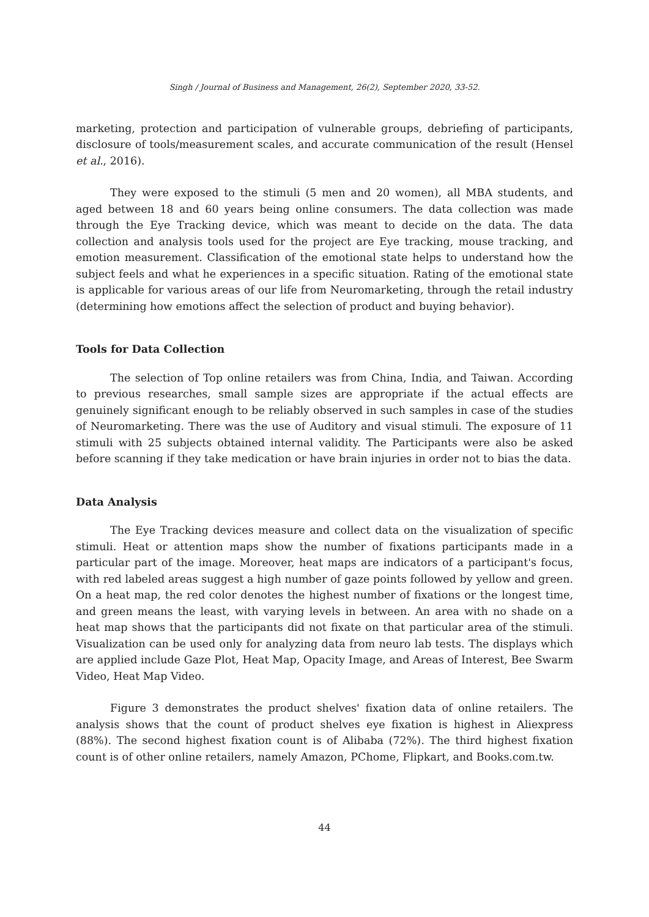Singh / Journal of Business and Management, 26(2), September 2020, 33-52.
marketing, protection and participation of vulnerable groups, debriefing of participants, disclosure of tools/measurement scales, and accurate communication of the result (Hensel et al., 2016).
They were exposed to the stimuli (5 men and 20 women), all MBA students, and aged between 18 and 60 years being online consumers. The data collection was made through the Eye Tracking device, which was meant to decide on the data. The data collection and analysis tools used for the project are Eye tracking, mouse tracking, and emotion measurement. Classification of the emotional state helps to understand how the subject feels and what he experiences in a specific situation. Rating of the emotional state is applicable for various areas of our life from Neuromarketing, through the retail industry (determining how emotions affect the selection of product and buying behavior).
Tools for Data Collection
The selection of Top online retailers was from China, India, and Taiwan. According to previous researches, small sample sizes are appropriate if the actual effects are genuinely significant enough to be reliably observed in such samples in case of the studies of Neuromarketing. There was the use of Auditory and visual stimuli. The exposure of 11 stimuli with 25 subjects obtained internal validity. The Participants were also be asked before scanning if they take medication or have brain injuries in order not to bias the data.
Data Analysis
The Eye Tracking devices measure and collect data on the visualization of specific stimuli. Heat or attention maps show the number of fixations participants made in a particular part of the image. Moreover, heat maps are indicators of a participant's focus, with red labeled areas suggest a high number of gaze points followed by yellow and green. On a heat map, the red color denotes the highest number of fixations or the longest time, and green means the least, with varying levels in between. An area with no shade on a heat map shows that the participants did not fixate on that particular area of the stimuli. Visualization can be used only for analyzing data from neuro lab tests. The displays which are applied include Gaze Plot, Heat Map, Opacity Image, and Areas of Interest, Bee Swarm Video, Heat Map Video.
Figure 3 demonstrates the product shelves' fixation data of online retailers. The analysis shows that the count of product shelves eye fixation is highest in Aliexpress (88%). The second highest fixation count is of Alibaba (72%). The third highest fixation count is of other online retailers, namely Amazon, PChome, Flipkart, and Books.com.tw.
44